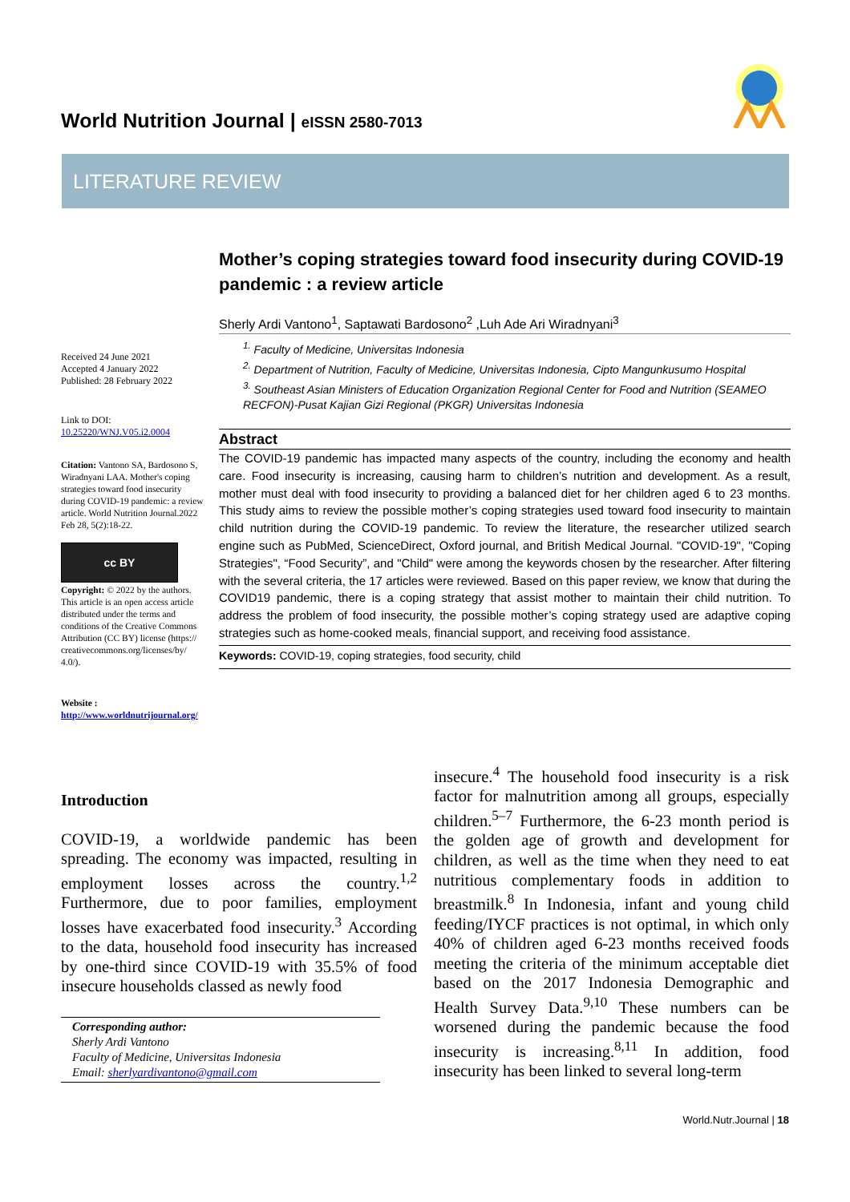World Nutrition Journal | eISSN 2580-7013
LITERATURE REVIEW
Received 24 June 2021
Accepted 4 January 2022
Published: 28 February 2022
Link to DOI:
10.25220/WNJ.V05.i2.0004
Citation: Vantono SA, Bardosono S, Wiradnyani LAA. Mother's coping strategies toward food insecurity during COVID-19 pandemic: a review article. World Nutrition Journal.2022 Feb 28, 5(2):18-22.
cc BY
Copyright: © 2022 by the authors. This article is an open access article distributed under the terms and conditions of the Creative Commons Attribution (CC BY) license (https:// creativecommons.org/licenses/by/ 4.0/).
Website :
http://www.worldnutrijournal.org/
Mother’s coping strategies toward food insecurity during COVID-19 pandemic : a review article
Sherly Ardi Vantono<sup>1</sup>, Saptawati Bardosono<sup>2</sup> ,Luh Ade Ari Wiradnyani<sup>3</sup>
<sup>1.</sup> Faculty of Medicine, Universitas Indonesia
<sup>2.</sup> Department of Nutrition, Faculty of Medicine, Universitas Indonesia, Cipto Mangunkusumo Hospital
<sup>3.</sup> Southeast Asian Ministers of Education Organization Regional Center for Food and Nutrition (SEAMEO RECFON)-Pusat Kajian Gizi Regional (PKGR) Universitas Indonesia
Abstract
The COVID-19 pandemic has impacted many aspects of the country, including the economy and health care. Food insecurity is increasing, causing harm to children’s nutrition and development. As a result, mother must deal with food insecurity to providing a balanced diet for her children aged 6 to 23 months. This study aims to review the possible mother’s coping strategies used toward food insecurity to maintain child nutrition during the COVID-19 pandemic. To review the literature, the researcher utilized search engine such as PubMed, ScienceDirect, Oxford journal, and British Medical Journal. "COVID-19", "Coping Strategies", “Food Security”, and "Child" were among the keywords chosen by the researcher. After filtering with the several criteria, the 17 articles were reviewed. Based on this paper review, we know that during the COVID19 pandemic, there is a coping strategy that assist mother to maintain their child nutrition. To address the problem of food insecurity, the possible mother’s coping strategy used are adaptive coping strategies such as home-cooked meals, financial support, and receiving food assistance.
Keywords: COVID-19, coping strategies, food security, child
Introduction
COVID-19, a worldwide pandemic has been spreading. The economy was impacted, resulting in employment losses across the country.<sup>1,2</sup> Furthermore, due to poor families, employment losses have exacerbated food insecurity.<sup>3</sup> According to the data, household food insecurity has increased by one-third since COVID-19 with 35.5% of food insecure households classed as newly food
Corresponding author:
Sherly Ardi Vantono
Faculty of Medicine, Universitas Indonesia
Email: sherlyardivantono@gmail.com
insecure.<sup>4</sup> The household food insecurity is a risk factor for malnutrition among all groups, especially children.<sup>5–7</sup> Furthermore, the 6-23 month period is the golden age of growth and development for children, as well as the time when they need to eat nutritious complementary foods in addition to breastmilk.<sup>8</sup> In Indonesia, infant and young child feeding/IYCF practices is not optimal, in which only 40% of children aged 6-23 months received foods meeting the criteria of the minimum acceptable diet based on the 2017 Indonesia Demographic and Health Survey Data.<sup>9,10</sup> These numbers can be worsened during the pandemic because the food insecurity is increasing.<sup>8,11</sup> In addition, food insecurity has been linked to several long-term
World.Nutr.Journal | 18